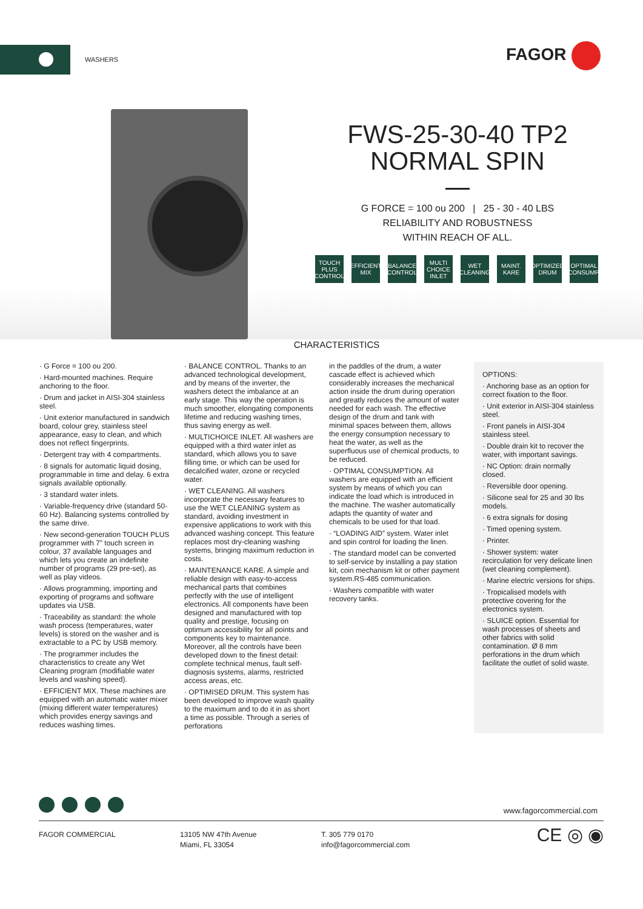WASHERS FAGOR
FWS-25-30-40 TP2
NORMAL SPIN
G FORCE = 100 ou 200 | 25 - 30 - 40 LBS
RELIABILITY AND ROBUSTNESS
WITHIN REACH OF ALL.
TOUCH PLUS CONTROL
EFFICIENT MIX
BALANCE CONTROL
MULTI CHOICE INLET
WET CLEANING
MAINT. KARE
OPTIMIZED DRUM
OPTIMAL CONSUMP.
CHARACTERISTICS
· G Force = 100 ou 200.
· Hard-mounted machines. Require anchoring to the floor.
· Drum and jacket in AISI-304 stainless steel.
· Unit exterior manufactured in sandwich board, colour grey, stainless steel appearance, easy to clean, and which does not reflect fingerprints.
· Detergent tray with 4 compartments.
· 8 signals for automatic liquid dosing, programmable in time and delay. 6 extra signals available optionally.
· 3 standard water inlets.
· Variable-frequency drive (standard 50-60 Hz). Balancing systems controlled by the same drive.
· New second-generation TOUCH PLUS programmer with 7” touch screen in colour, 37 available languages and which lets you create an indefinite number of programs (29 pre-set), as well as play videos.
· Allows programming, importing and exporting of programs and software updates via USB.
· Traceability as standard: the whole wash process (temperatures, water levels) is stored on the washer and is extractable to a PC by USB memory.
· The programmer includes the characteristics to create any Wet Cleaning program (modifiable water levels and washing speed).
· EFFICIENT MIX. These machines are equipped with an automatic water mixer (mixing different water temperatures) which provides energy savings and reduces washing times.
· BALANCE CONTROL. Thanks to an advanced technological development, and by means of the inverter, the washers detect the imbalance at an early stage. This way the operation is much smoother, elongating components lifetime and reducing washing times, thus saving energy as well.
· MULTICHOICE INLET. All washers are equipped with a third water inlet as standard, which allows you to save filling time, or which can be used for decalcified water, ozone or recycled water.
· WET CLEANING. All washers incorporate the necessary features to use the WET CLEANING system as standard, avoiding investment in expensive applications to work with this advanced washing concept. This feature replaces most dry-cleaning washing systems, bringing maximum reduction in costs.
· MAINTENANCE KARE. A simple and reliable design with easy-to-access mechanical parts that combines perfectly with the use of intelligent electronics. All components have been designed and manufactured with top quality and prestige, focusing on optimum accessibility for all points and components key to maintenance. Moreover, all the controls have been developed down to the finest detail: complete technical menus, fault self-diagnosis systems, alarms, restricted access areas, etc.
· OPTIMISED DRUM. This system has been developed to improve wash quality to the maximum and to do it in as short a time as possible. Through a series of perforations
in the paddles of the drum, a water cascade effect is achieved which considerably increases the mechanical action inside the drum during operation and greatly reduces the amount of water needed for each wash. The effective design of the drum and tank with minimal spaces between them, allows the energy consumption necessary to heat the water, as well as the superfluous use of chemical products, to be reduced.
· OPTIMAL CONSUMPTION. All washers are equipped with an efficient system by means of which you can indicate the load which is introduced in the machine. The washer automatically adapts the quantity of water and chemicals to be used for that load.
· “LOADING AID” system. Water inlet and spin control for loading the linen.
· The standard model can be converted to self-service by installing a pay station kit, coin mechanism kit or other payment system.RS-485 communication.
· Washers compatible with water recovery tanks.
OPTIONS:
· Anchoring base as an option for correct fixation to the floor.
· Unit exterior in AISI-304 stainless steel.
· Front panels in AISI-304 stainless steel.
· Double drain kit to recover the water, with important savings.
· NC Option: drain normally closed.
· Reversible door opening.
· Silicone seal for 25 and 30 lbs models.
· 6 extra signals for dosing
· Timed opening system.
· Printer.
· Shower system: water recirculation for very delicate linen (wet cleaning complement).
· Marine electric versions for ships.
· Tropicalised models with protective covering for the electronics system.
· SLUICE option. Essential for wash processes of sheets and other fabrics with solid contamination. Ø 8 mm perforations in the drum which facilitate the outlet of solid waste.
www.fagorcommercial.com
FAGOR COMMERCIAL 13105 NW 47th Avenue
Miami, FL 33054
T. 305 779 0170
info@fagorcommercial.com
CE ◎ ◉